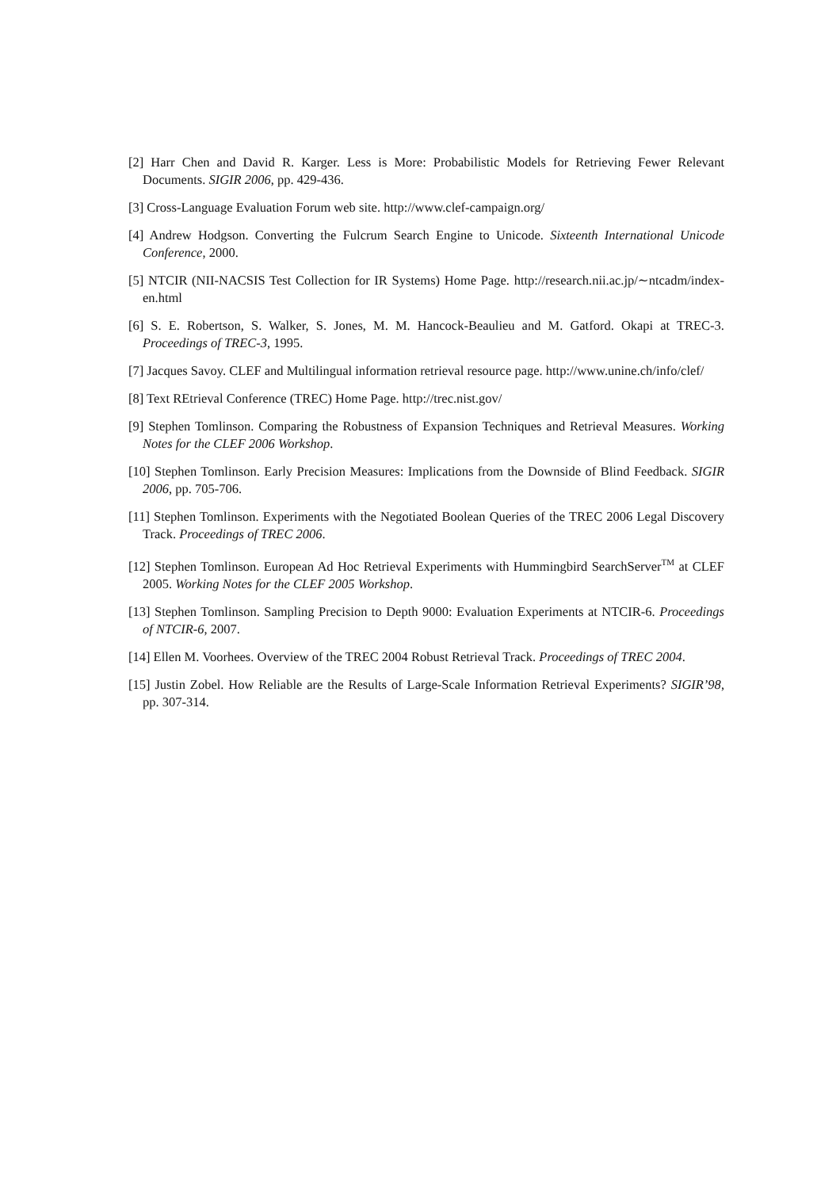[2] Harr Chen and David R. Karger. Less is More: Probabilistic Models for Retrieving Fewer Relevant Documents. SIGIR 2006, pp. 429-436.
[3] Cross-Language Evaluation Forum web site. http://www.clef-campaign.org/
[4] Andrew Hodgson. Converting the Fulcrum Search Engine to Unicode. Sixteenth International Unicode Conference, 2000.
[5] NTCIR (NII-NACSIS Test Collection for IR Systems) Home Page. http://research.nii.ac.jp/∼ntcadm/index-en.html
[6] S. E. Robertson, S. Walker, S. Jones, M. M. Hancock-Beaulieu and M. Gatford. Okapi at TREC-3. Proceedings of TREC-3, 1995.
[7] Jacques Savoy. CLEF and Multilingual information retrieval resource page. http://www.unine.ch/info/clef/
[8] Text REtrieval Conference (TREC) Home Page. http://trec.nist.gov/
[9] Stephen Tomlinson. Comparing the Robustness of Expansion Techniques and Retrieval Measures. Working Notes for the CLEF 2006 Workshop.
[10] Stephen Tomlinson. Early Precision Measures: Implications from the Downside of Blind Feedback. SIGIR 2006, pp. 705-706.
[11] Stephen Tomlinson. Experiments with the Negotiated Boolean Queries of the TREC 2006 Legal Discovery Track. Proceedings of TREC 2006.
[12] Stephen Tomlinson. European Ad Hoc Retrieval Experiments with Hummingbird SearchServer<sup>TM</sup> at CLEF 2005. Working Notes for the CLEF 2005 Workshop.
[13] Stephen Tomlinson. Sampling Precision to Depth 9000: Evaluation Experiments at NTCIR-6. Proceedings of NTCIR-6, 2007.
[14] Ellen M. Voorhees. Overview of the TREC 2004 Robust Retrieval Track. Proceedings of TREC 2004.
[15] Justin Zobel. How Reliable are the Results of Large-Scale Information Retrieval Experiments? SIGIR’98, pp. 307-314.